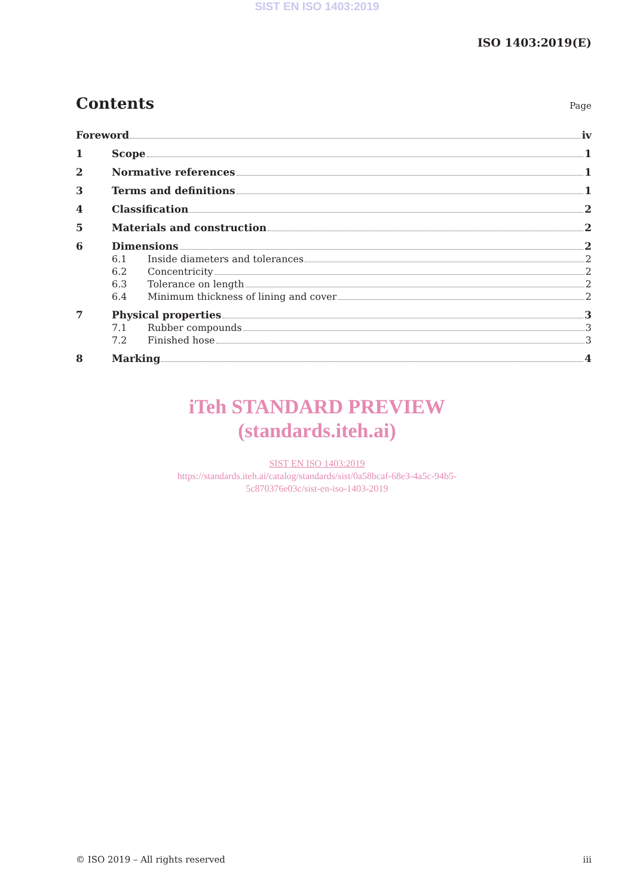SIST EN ISO 1403:2019
ISO 1403:2019(E)
Contents
Page
Foreword iv
1 Scope 1
2 Normative references 1
3 Terms and definitions 1
4 Classification 2
5 Materials and construction 2
6 Dimensions 2
6.1 Inside diameters and tolerances 2
6.2 Concentricity 2
6.3 Tolerance on length 2
6.4 Minimum thickness of lining and cover 2
7 Physical properties 3
7.1 Rubber compounds 3
7.2 Finished hose 3
8 Marking 4
iTeh STANDARD PREVIEW
(standards.iteh.ai)
SIST EN ISO 1403:2019
https://standards.iteh.ai/catalog/standards/sist/0a58bcaf-68e3-4a5c-94b5-
5c870376e03c/sist-en-iso-1403-2019
© ISO 2019 – All rights reserved iii